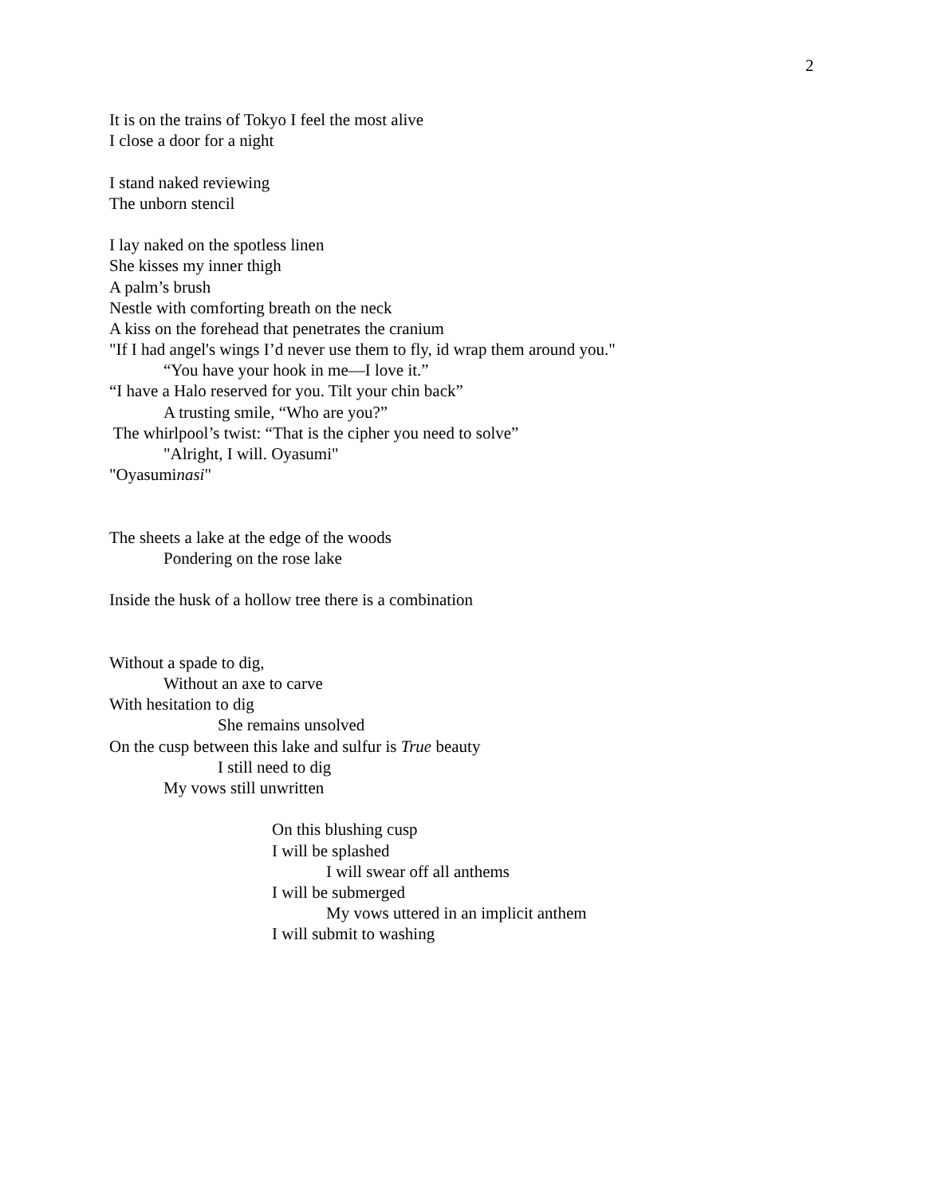2
It is on the trains of Tokyo I feel the most alive
I close a door for a night
I stand naked reviewing
The unborn stencil
I lay naked on the spotless linen
She kisses my inner thigh
A palm’s brush
Nestle with comforting breath on the neck
A kiss on the forehead that penetrates the cranium
"If I had angel's wings I’d never use them to fly, id wrap them around you."
“You have your hook in me—I love it.”
“I have a Halo reserved for you. Tilt your chin back”
A trusting smile, “Who are you?”
The whirlpool’s twist: “That is the cipher you need to solve”
"Alright, I will. Oyasumi"
"Oyasuminasi"
The sheets a lake at the edge of the woods
Pondering on the rose lake
Inside the husk of a hollow tree there is a combination
Without a spade to dig,
Without an axe to carve
With hesitation to dig
She remains unsolved
On the cusp between this lake and sulfur is True beauty
I still need to dig
My vows still unwritten
On this blushing cusp
I will be splashed
I will swear off all anthems
I will be submerged
My vows uttered in an implicit anthem
I will submit to washing